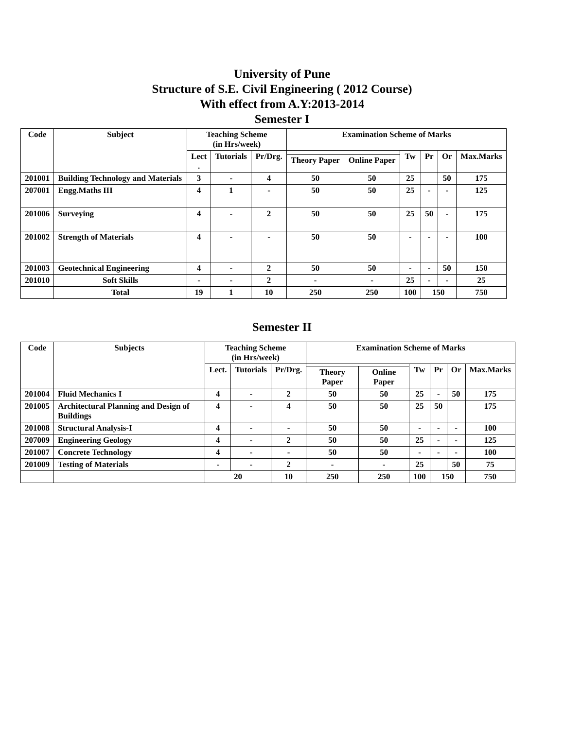University of Pune
Structure of S.E. Civil Engineering ( 2012 Course)
With effect from A.Y:2013-2014
Semester I
| Code | Subject | Teaching Scheme (in Hrs/week) | | | Examination Scheme of Marks | | | | | |
| --- | --- | --- | --- | --- | --- | --- | --- | --- | --- | --- |
| | | Lect . | Tutorials | Pr/Drg. | | | Tw | Pr | Or | Max.Marks |
| | | | | | Theory Paper | Online Paper | | | | |
| 201001 | Building Technology and Materials | 3 | - | 4 | 50 | 50 | 25 | | 50 | 175 |
| 207001 | Engg.Maths III | 4 | 1 | - | 50 | 50 | 25 | - | - | 125 |
| 201006 | Surveying | 4 | - | 2 | 50 | 50 | 25 | 50 | - | 175 |
| 201002 | Strength of Materials | 4 | - | - | 50 | 50 | - | - | - | 100 |
| 201003 | Geotechnical Engineering | 4 | - | 2 | 50 | 50 | - | - | 50 | 150 |
| 201010 | Soft Skills | - | - | 2 | - | - | 25 | - | - | 25 |
| | Total | 19 | 1 | 10 | 250 | 250 | 100 | 150 | | 750 |
Semester II
| Code | Subjects | Teaching Scheme (in Hrs/week) | | | Examination Scheme of Marks | | | | | |
| --- | --- | --- | --- | --- | --- | --- | --- | --- | --- | --- |
| | | Lect. | Tutorials | Pr/Drg. | | | Tw | Pr | Or | Max.Marks |
| | | | | | Theory Paper | Online Paper | | | | |
| 201004 | Fluid Mechanics I | 4 | - | 2 | 50 | 50 | 25 | - | 50 | 175 |
| 201005 | Architectural Planning and Design of Buildings | 4 | - | 4 | 50 | 50 | 25 | 50 | | 175 |
| 201008 | Structural Analysis-I | 4 | - | - | 50 | 50 | - | - | - | 100 |
| 207009 | Engineering Geology | 4 | - | 2 | 50 | 50 | 25 | - | - | 125 |
| 201007 | Concrete Technology | 4 | - | - | 50 | 50 | - | - | - | 100 |
| 201009 | Testing of Materials | - | - | 2 | - | - | 25 | | 50 | 75 |
| | | 20 | | 10 | 250 | 250 | 100 | 150 | | 750 |